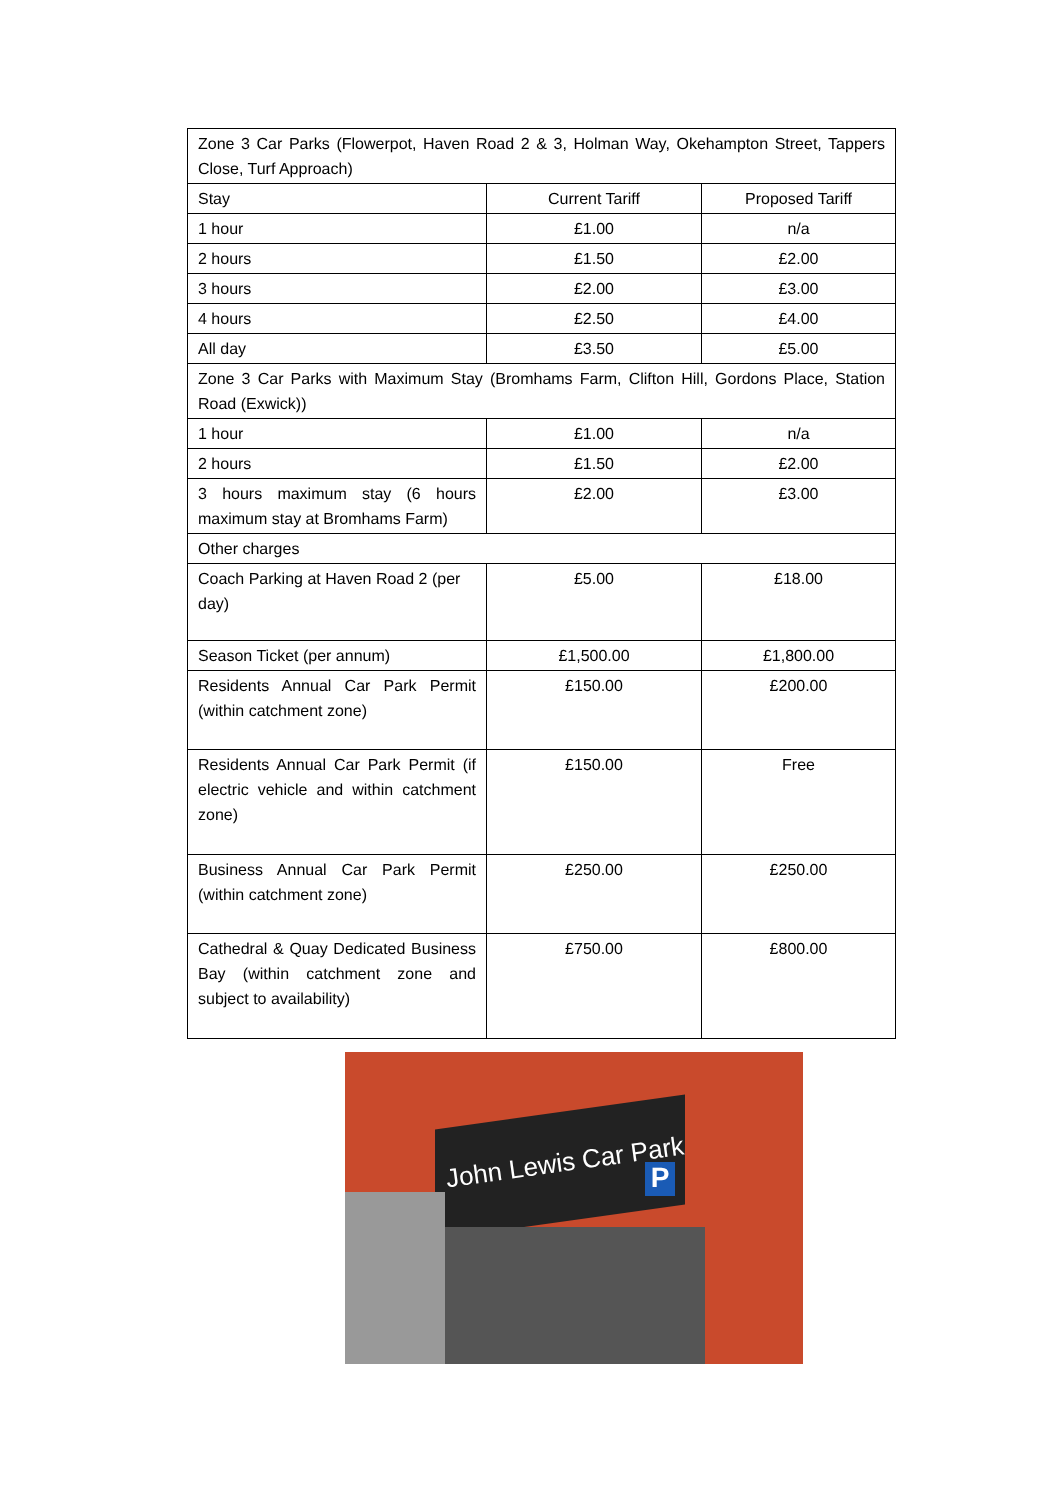| Zone 3 Car Parks (Flowerpot, Haven Road 2 & 3, Holman Way, Okehampton Street, Tappers Close, Turf Approach) | | |
| Stay | Current Tariff | Proposed Tariff |
| 1 hour | £1.00 | n/a |
| 2 hours | £1.50 | £2.00 |
| 3 hours | £2.00 | £3.00 |
| 4 hours | £2.50 | £4.00 |
| All day | £3.50 | £5.00 |
| Zone 3 Car Parks with Maximum Stay (Bromhams Farm, Clifton Hill, Gordons Place, Station Road (Exwick)) | | |
| 1 hour | £1.00 | n/a |
| 2 hours | £1.50 | £2.00 |
| 3 hours maximum stay (6 hours maximum stay at Bromhams Farm) | £2.00 | £3.00 |
| Other charges | | |
| Coach Parking at Haven Road 2 (per day) | £5.00 | £18.00 |
| Season Ticket (per annum) | £1,500.00 | £1,800.00 |
| Residents Annual Car Park Permit (within catchment zone) | £150.00 | £200.00 |
| Residents Annual Car Park Permit (if electric vehicle and within catchment zone) | £150.00 | Free |
| Business Annual Car Park Permit (within catchment zone) | £250.00 | £250.00 |
| Cathedral & Quay Dedicated Business Bay (within catchment zone and subject to availability) | £750.00 | £800.00 |
John Lewis Car Park P